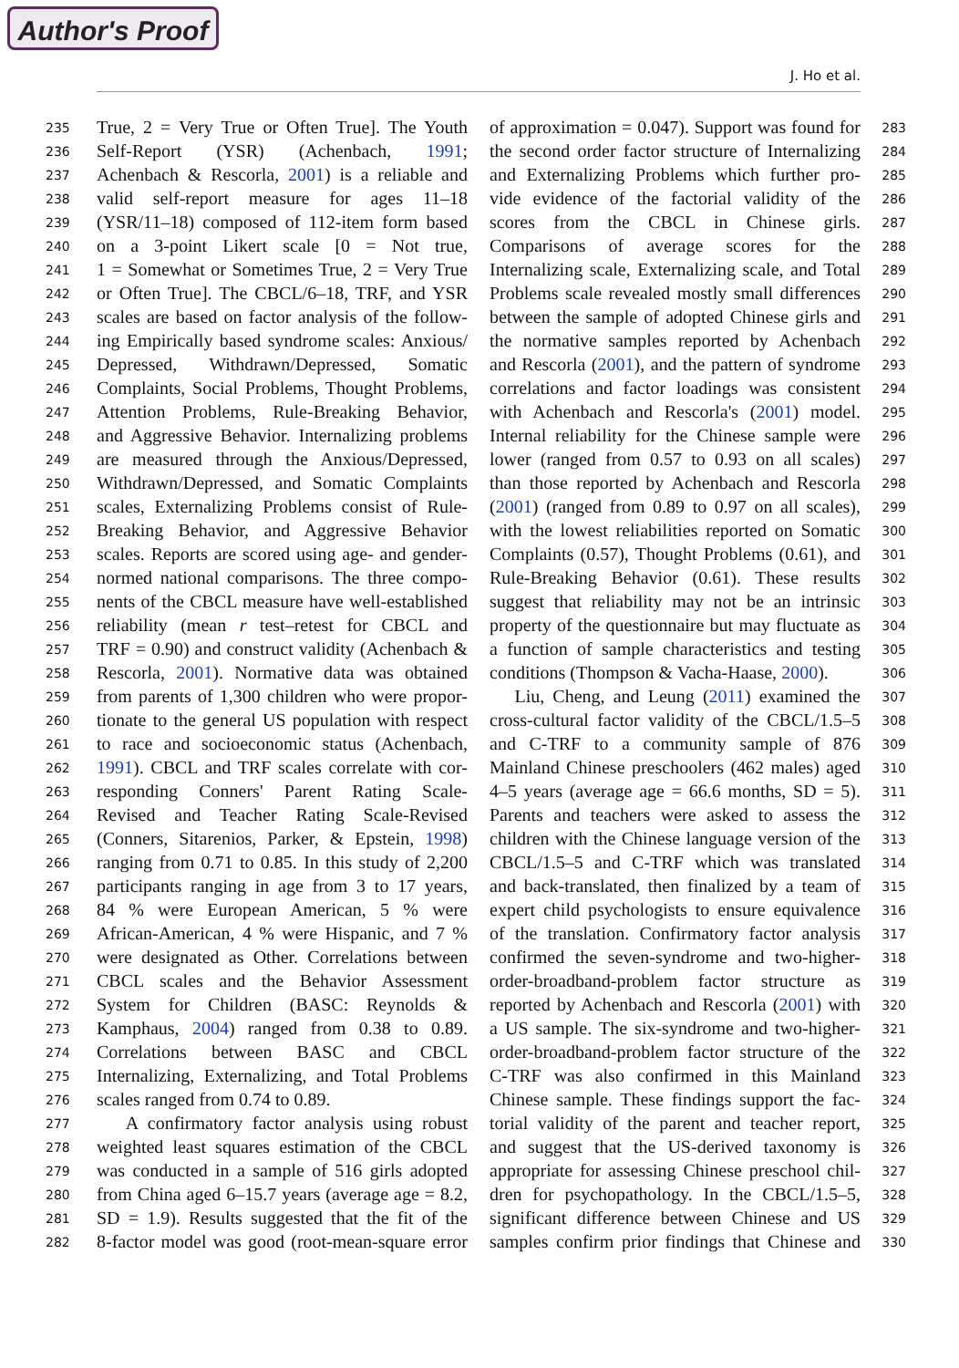Author's Proof
J. Ho et al.
235 True, 2 = Very True or Often True]. The Youth
236 Self-Report (YSR) (Achenbach, 1991;
237 Achenbach & Rescorla, 2001) is a reliable and
238 valid self-report measure for ages 11–18
239 (YSR/11–18) composed of 112-item form based
240 on a 3-point Likert scale [0 = Not true,
241 1 = Somewhat or Sometimes True, 2 = Very True
242 or Often True]. The CBCL/6–18, TRF, and YSR
243 scales are based on factor analysis of the follow-
244 ing Empirically based syndrome scales: Anxious/
245 Depressed, Withdrawn/Depressed, Somatic
246 Complaints, Social Problems, Thought Problems,
247 Attention Problems, Rule-Breaking Behavior,
248 and Aggressive Behavior. Internalizing problems
249 are measured through the Anxious/Depressed,
250 Withdrawn/Depressed, and Somatic Complaints
251 scales, Externalizing Problems consist of Rule-
252 Breaking Behavior, and Aggressive Behavior
253 scales. Reports are scored using age- and gender-
254 normed national comparisons. The three compo-
255 nents of the CBCL measure have well-established
256 reliability (mean r test–retest for CBCL and
257 TRF = 0.90) and construct validity (Achenbach &
258 Rescorla, 2001). Normative data was obtained
259 from parents of 1,300 children who were propor-
260 tionate to the general US population with respect
261 to race and socioeconomic status (Achenbach,
262 1991). CBCL and TRF scales correlate with cor-
263 responding Conners' Parent Rating Scale-
264 Revised and Teacher Rating Scale-Revised
265 (Conners, Sitarenios, Parker, & Epstein, 1998)
266 ranging from 0.71 to 0.85. In this study of 2,200
267 participants ranging in age from 3 to 17 years,
268 84 % were European American, 5 % were
269 African-American, 4 % were Hispanic, and 7 %
270 were designated as Other. Correlations between
271 CBCL scales and the Behavior Assessment
272 System for Children (BASC: Reynolds &
273 Kamphaus, 2004) ranged from 0.38 to 0.89.
274 Correlations between BASC and CBCL
275 Internalizing, Externalizing, and Total Problems
276 scales ranged from 0.74 to 0.89.
277 A confirmatory factor analysis using robust
278 weighted least squares estimation of the CBCL
279 was conducted in a sample of 516 girls adopted
280 from China aged 6–15.7 years (average age = 8.2,
281 SD = 1.9). Results suggested that the fit of the
282 8-factor model was good (root-mean-square error
of approximation = 0.047). Support was found for 283
the second order factor structure of Internalizing 284
and Externalizing Problems which further pro- 285
vide evidence of the factorial validity of the 286
scores from the CBCL in Chinese girls. 287
Comparisons of average scores for the 288
Internalizing scale, Externalizing scale, and Total 289
Problems scale revealed mostly small differences 290
between the sample of adopted Chinese girls and 291
the normative samples reported by Achenbach 292
and Rescorla (2001), and the pattern of syndrome 293
correlations and factor loadings was consistent 294
with Achenbach and Rescorla's (2001) model. 295
Internal reliability for the Chinese sample were 296
lower (ranged from 0.57 to 0.93 on all scales) 297
than those reported by Achenbach and Rescorla 298
(2001) (ranged from 0.89 to 0.97 on all scales), 299
with the lowest reliabilities reported on Somatic 300
Complaints (0.57), Thought Problems (0.61), and 301
Rule-Breaking Behavior (0.61). These results 302
suggest that reliability may not be an intrinsic 303
property of the questionnaire but may fluctuate as 304
a function of sample characteristics and testing 305
conditions (Thompson & Vacha-Haase, 2000). 306
Liu, Cheng, and Leung (2011) examined the 307
cross-cultural factor validity of the CBCL/1.5–5 308
and C-TRF to a community sample of 876 309
Mainland Chinese preschoolers (462 males) aged 310
4–5 years (average age = 66.6 months, SD = 5). 311
Parents and teachers were asked to assess the 312
children with the Chinese language version of the 313
CBCL/1.5–5 and C-TRF which was translated 314
and back-translated, then finalized by a team of 315
expert child psychologists to ensure equivalence 316
of the translation. Confirmatory factor analysis 317
confirmed the seven-syndrome and two-higher- 318
order-broadband-problem factor structure as 319
reported by Achenbach and Rescorla (2001) with 320
a US sample. The six-syndrome and two-higher- 321
order-broadband-problem factor structure of the 322
C-TRF was also confirmed in this Mainland 323
Chinese sample. These findings support the fac- 324
torial validity of the parent and teacher report, 325
and suggest that the US-derived taxonomy is 326
appropriate for assessing Chinese preschool chil- 327
dren for psychopathology. In the CBCL/1.5–5, 328
significant difference between Chinese and US 329
samples confirm prior findings that Chinese and 330